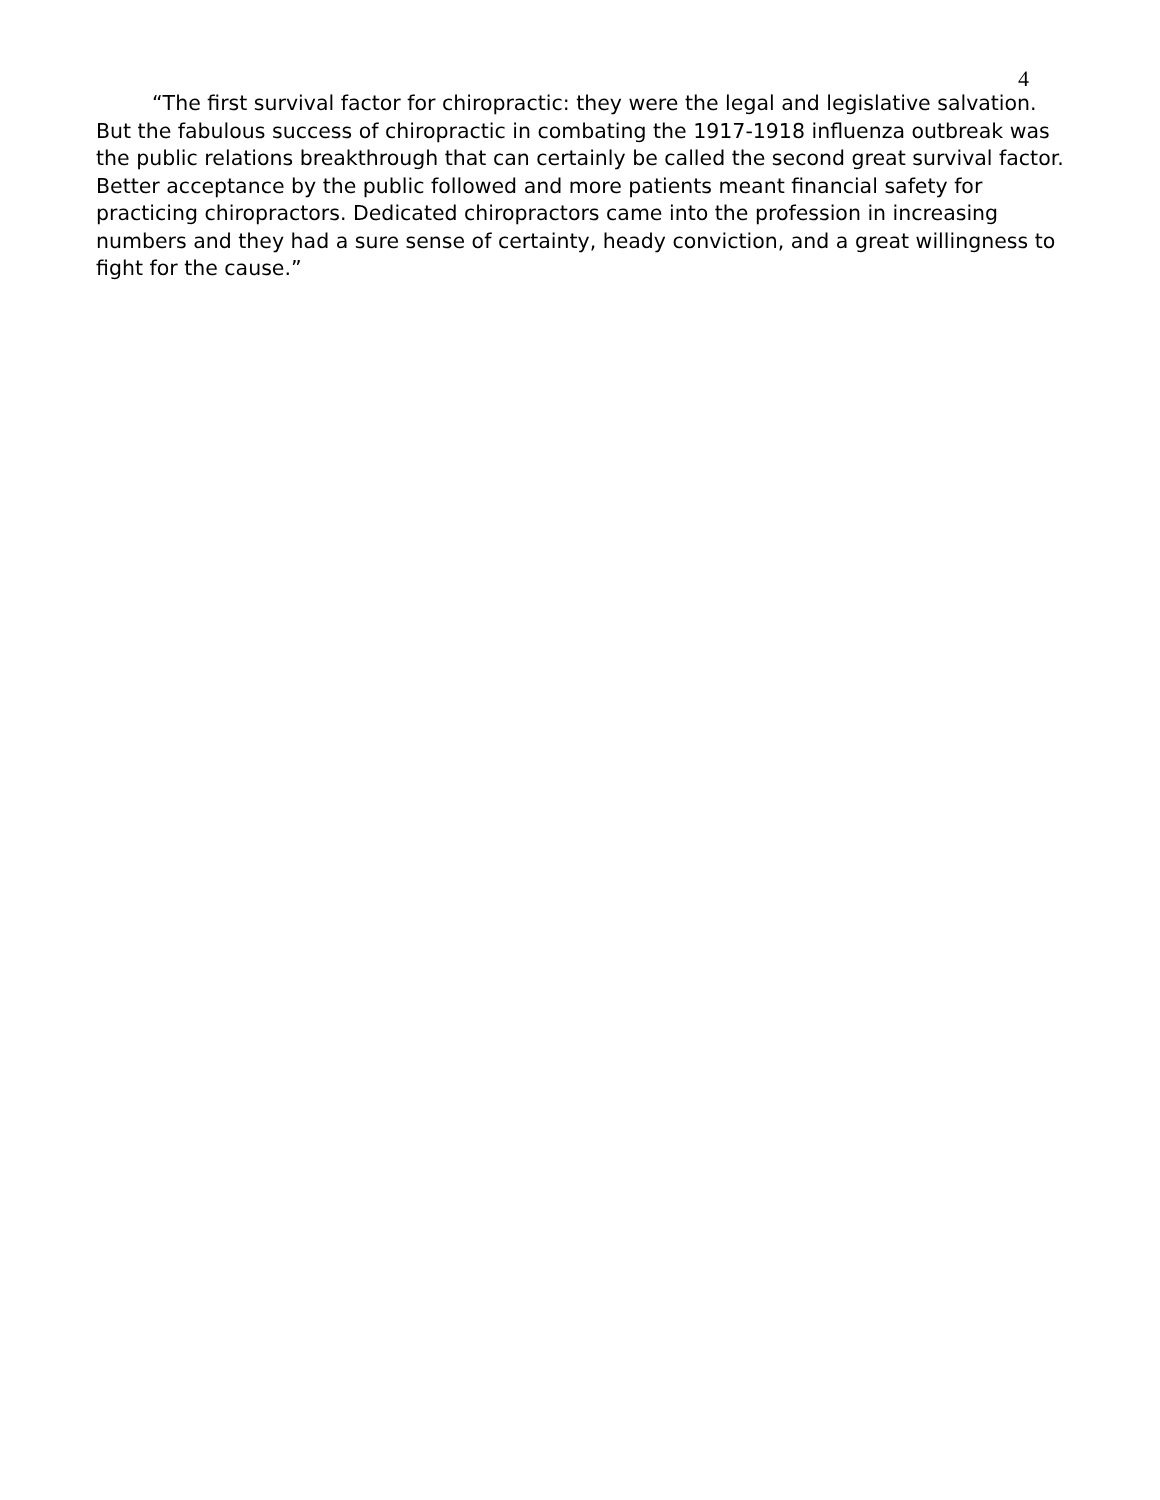4
“The first survival factor for chiropractic: they were the legal and legislative salvation. But the fabulous success of chiropractic in combating the 1917-1918 influenza outbreak was the public relations breakthrough that can certainly be called the second great survival factor. Better acceptance by the public followed and more patients meant financial safety for practicing chiropractors. Dedicated chiropractors came into the profession in increasing numbers and they had a sure sense of certainty, heady conviction, and a great willingness to fight for the cause.”